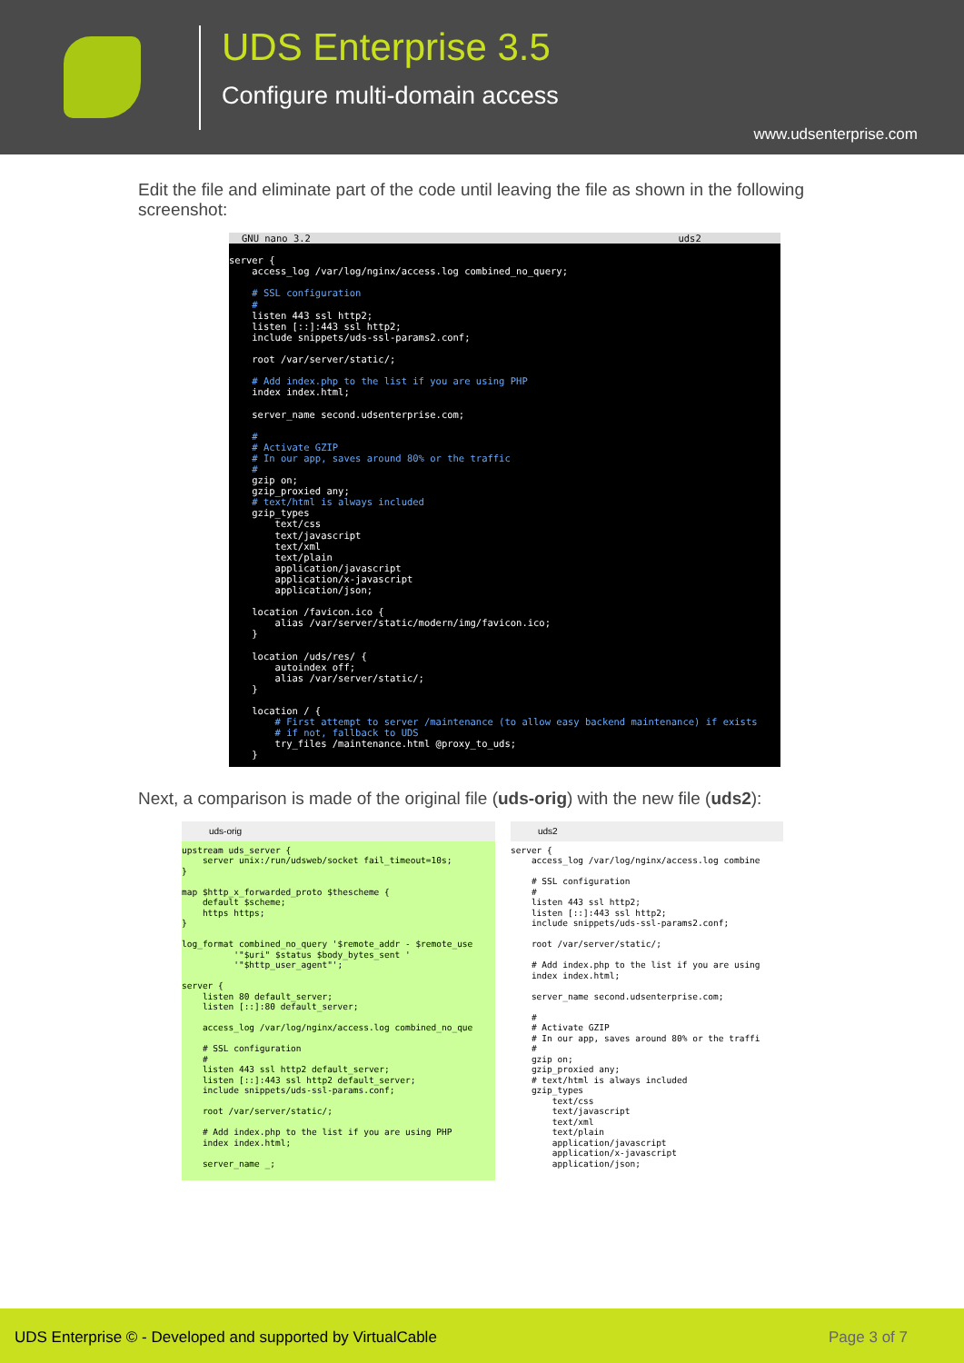UDS Enterprise 3.5
Configure multi-domain access
www.udsenterprise.com
Edit the file and eliminate part of the code until leaving the file as shown in the following screenshot:
GNU nano 3.2 uds2
server { access_log /var/log/nginx/access.log combined_no_query; # SSL configuration # listen 443 ssl http2; listen [::]:443 ssl http2; include snippets/uds-ssl-params2.conf; root /var/server/static/; # Add index.php to the list if you are using PHP index index.html; server_name second.udsenterprise.com; # # Activate GZIP # In our app, saves around 80% or the traffic # gzip on; gzip_proxied any; # text/html is always included gzip_types text/css text/javascript text/xml text/plain application/javascript application/x-javascript application/json; location /favicon.ico { alias /var/server/static/modern/img/favicon.ico; } location /uds/res/ { autoindex off; alias /var/server/static/; } location / { # First attempt to server /maintenance (to allow easy backend maintenance) if exists # if not, fallback to UDS try_files /maintenance.html @proxy_to_uds; }
Next, a comparison is made of the original file (uds-orig) with the new file (uds2):
uds-orig
upstream uds_server { server unix:/run/udsweb/socket fail_timeout=10s; } map $http_x_forwarded_proto $thescheme { default $scheme; https https; } log_format combined_no_query '$remote_addr - $remote_use '"$uri" $status $body_bytes_sent ' '"$http_user_agent"'; server { listen 80 default_server; listen [::]:80 default_server; access_log /var/log/nginx/access.log combined_no_que # SSL configuration # listen 443 ssl http2 default_server; listen [::]:443 ssl http2 default_server; include snippets/uds-ssl-params.conf; root /var/server/static/; # Add index.php to the list if you are using PHP index index.html; server_name _;
uds2
server { access_log /var/log/nginx/access.log combine # SSL configuration # listen 443 ssl http2; listen [::]:443 ssl http2; include snippets/uds-ssl-params2.conf; root /var/server/static/; # Add index.php to the list if you are using index index.html; server_name second.udsenterprise.com; # # Activate GZIP # In our app, saves around 80% or the traffi # gzip on; gzip_proxied any; # text/html is always included gzip_types text/css text/javascript text/xml text/plain application/javascript application/x-javascript application/json;
UDS Enterprise © - Developed and supported by VirtualCable Page 3 of 7